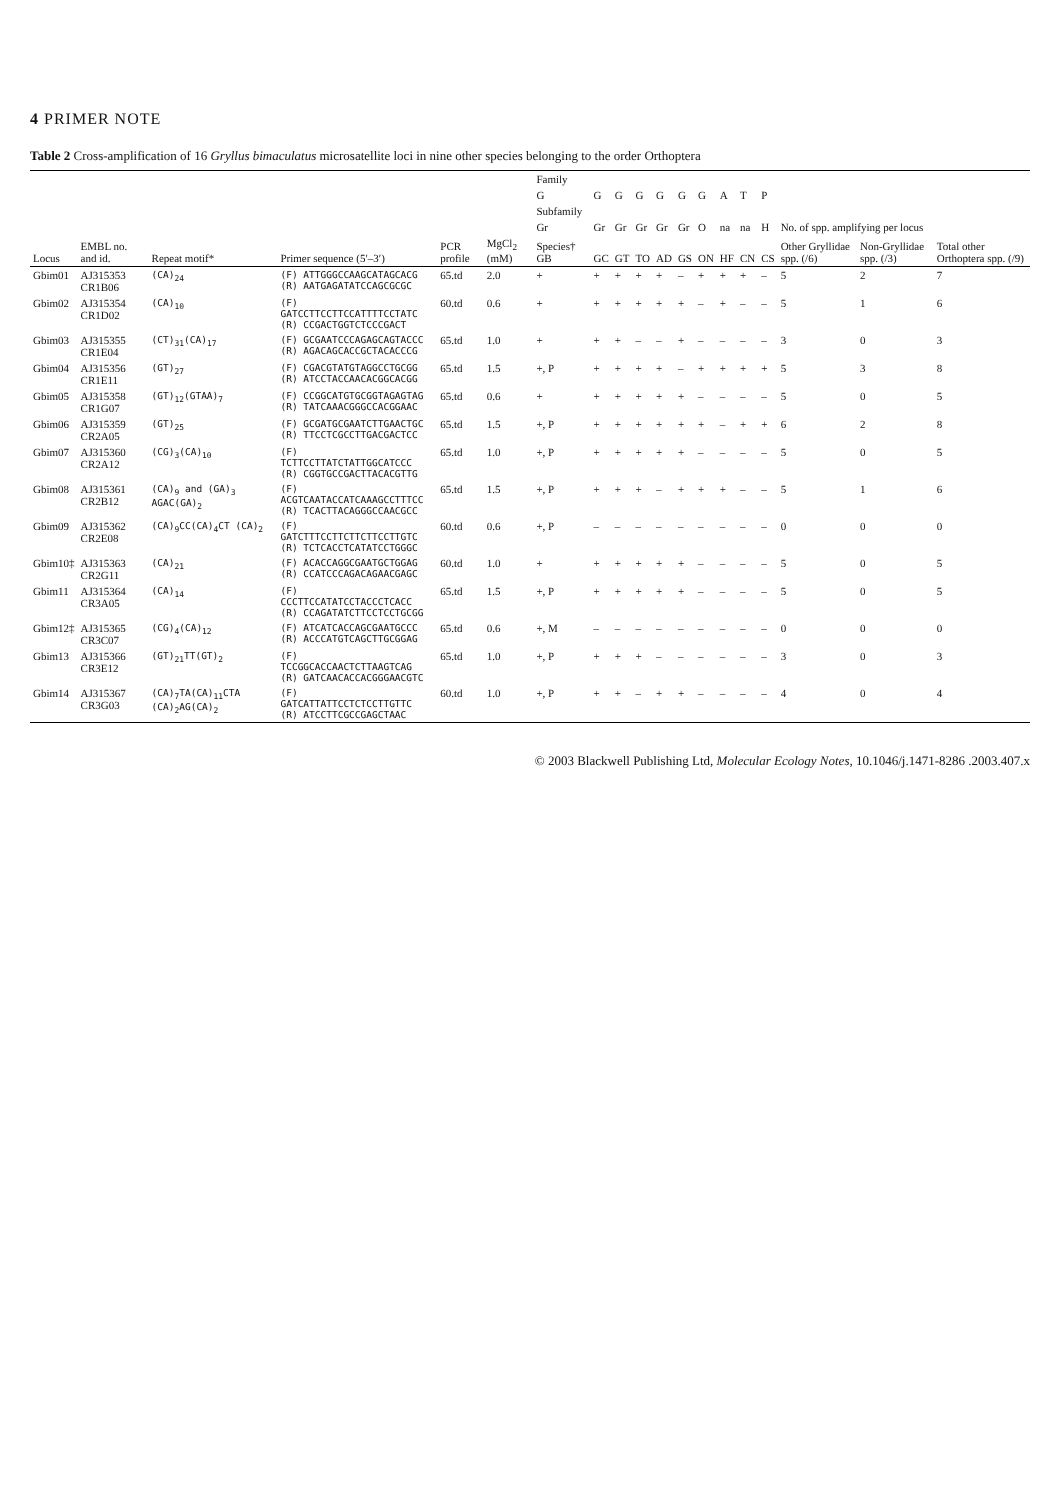4 PRIMER NOTE
Table 2 Cross-amplification of 16 Gryllus bimaculatus microsatellite loci in nine other species belonging to the order Orthoptera
| | | | | | | Family | | | | | | | | | | | | |
| --- | --- | --- | --- | --- | --- | --- | --- | --- | --- | --- | --- | --- | --- | --- | --- | --- | --- | --- |
| | | | | | | G | G | G | G | G | G | G | A | T | P | | | |
| | | | | | | Subfamily | | | | | | | | | | | | |
| | | | | | | Gr | Gr | Gr | Gr | Gr | Gr | O | na | na | H | No. of spp. amplifying per locus | | |
| Locus | EMBL no. and id. | Repeat motif* | Primer sequence (5′–3′) | PCR profile | MgCl<sub>2</sub> (mM) | Species† GB | GC | GT | TO | AD | GS | ON | HF | CN | CS | Other Gryllidae spp. (/6) | Non-Gryllidae spp. (/3) | Total other Orthoptera spp. (/9) |
| Gbim01 | AJ315353 CR1B06 | (CA)<sub>24</sub> | (F) ATTGGGCCAAGCATAGCACG (R) AATGAGATATCCAGCGCGC | 65.td | 2.0 | + | + | + | + | + | – | + | + | + | – | 5 | 2 | 7 |
| Gbim02 | AJ315354 CR1D02 | (CA)<sub>10</sub> | (F) GATCCTTCCTTCCATTTTCCTATC (R) CCGACTGGTCTCCCGACT | 60.td | 0.6 | + | + | + | + | + | + | – | + | – | – | 5 | 1 | 6 |
| Gbim03 | AJ315355 CR1E04 | (CT)<sub>31</sub>(CA)<sub>17</sub> | (F) GCGAATCCCAGAGCAGTACCC (R) AGACAGCACCGCTACACCCG | 65.td | 1.0 | + | + | + | – | – | + | – | – | – | – | 3 | 0 | 3 |
| Gbim04 | AJ315356 CR1E11 | (GT)<sub>27</sub> | (F) CGACGTATGTAGGCCTGCGG (R) ATCCTACCAACACGGCACGG | 65.td | 1.5 | +, P | + | + | + | + | – | + | + | + | + | 5 | 3 | 8 |
| Gbim05 | AJ315358 CR1G07 | (GT)<sub>12</sub>(GTAA)<sub>7</sub> | (F) CCGGCATGTGCGGTAGAGTAG (R) TATCAAACGGGCCACGGAAC | 65.td | 0.6 | + | + | + | + | + | + | – | – | – | – | 5 | 0 | 5 |
| Gbim06 | AJ315359 CR2A05 | (GT)<sub>25</sub> | (F) GCGATGCGAATCTTGAACTGC (R) TTCCTCGCCTTGACGACTCC | 65.td | 1.5 | +, P | + | + | + | + | + | + | – | + | + | 6 | 2 | 8 |
| Gbim07 | AJ315360 CR2A12 | (CG)<sub>3</sub>(CA)<sub>10</sub> | (F) TCTTCCTTATCTATTGGCATCCC (R) CGGTGCCGACTTACACGTTG | 65.td | 1.0 | +, P | + | + | + | + | + | – | – | – | – | 5 | 0 | 5 |
| Gbim08 | AJ315361 CR2B12 | (CA)<sub>9</sub> and (GA)<sub>3</sub> AGAC(GA)<sub>2</sub> | (F) ACGTCAATACCATCAAAGCCTTTCC (R) TCACTTACAGGGCCAACGCC | 65.td | 1.5 | +, P | + | + | + | – | + | + | + | – | – | 5 | 1 | 6 |
| Gbim09 | AJ315362 CR2E08 | (CA)<sub>9</sub>CC(CA)<sub>4</sub>CT (CA)<sub>2</sub> | (F) GATCTTTCCTTCTTCTTCCTTGTC (R) TCTCACCTCATATCCTGGGC | 60.td | 0.6 | +, P | – | – | – | – | – | – | – | – | – | 0 | 0 | 0 |
| Gbim10‡ | AJ315363 CR2G11 | (CA)<sub>21</sub> | (F) ACACCAGGCGAATGCTGGAG (R) CCATCCCAGACAGAACGAGC | 60.td | 1.0 | + | + | + | + | + | + | – | – | – | – | 5 | 0 | 5 |
| Gbim11 | AJ315364 CR3A05 | (CA)<sub>14</sub> | (F) CCCTTCCATATCCTACCCTCACC (R) CCAGATATCTTCCTCCTGCGG | 65.td | 1.5 | +, P | + | + | + | + | + | – | – | – | – | 5 | 0 | 5 |
| Gbim12‡ | AJ315365 CR3C07 | (CG)<sub>4</sub>(CA)<sub>12</sub> | (F) ATCATCACCAGCGAATGCCC (R) ACCCATGTCAGCTTGCGGAG | 65.td | 0.6 | +, M | – | – | – | – | – | – | – | – | – | 0 | 0 | 0 |
| Gbim13 | AJ315366 CR3E12 | (GT)<sub>21</sub>TT(GT)<sub>2</sub> | (F) TCCGGCACCAACTCTTAAGTCAG (R) GATCAACACCACGGGAACGTC | 65.td | 1.0 | +, P | + | + | + | – | – | – | – | – | – | 3 | 0 | 3 |
| Gbim14 | AJ315367 CR3G03 | (CA)<sub>7</sub>TA(CA)<sub>11</sub>CTA (CA)<sub>2</sub>AG(CA)<sub>2</sub> | (F) GATCATTATTCCTCTCCTTGTTC (R) ATCCTTCGCCGAGCTAAC | 60.td | 1.0 | +, P | + | + | – | + | + | – | – | – | – | 4 | 0 | 4 |
© 2003 Blackwell Publishing Ltd, Molecular Ecology Notes, 10.1046/j.1471-8286 .2003.407.x